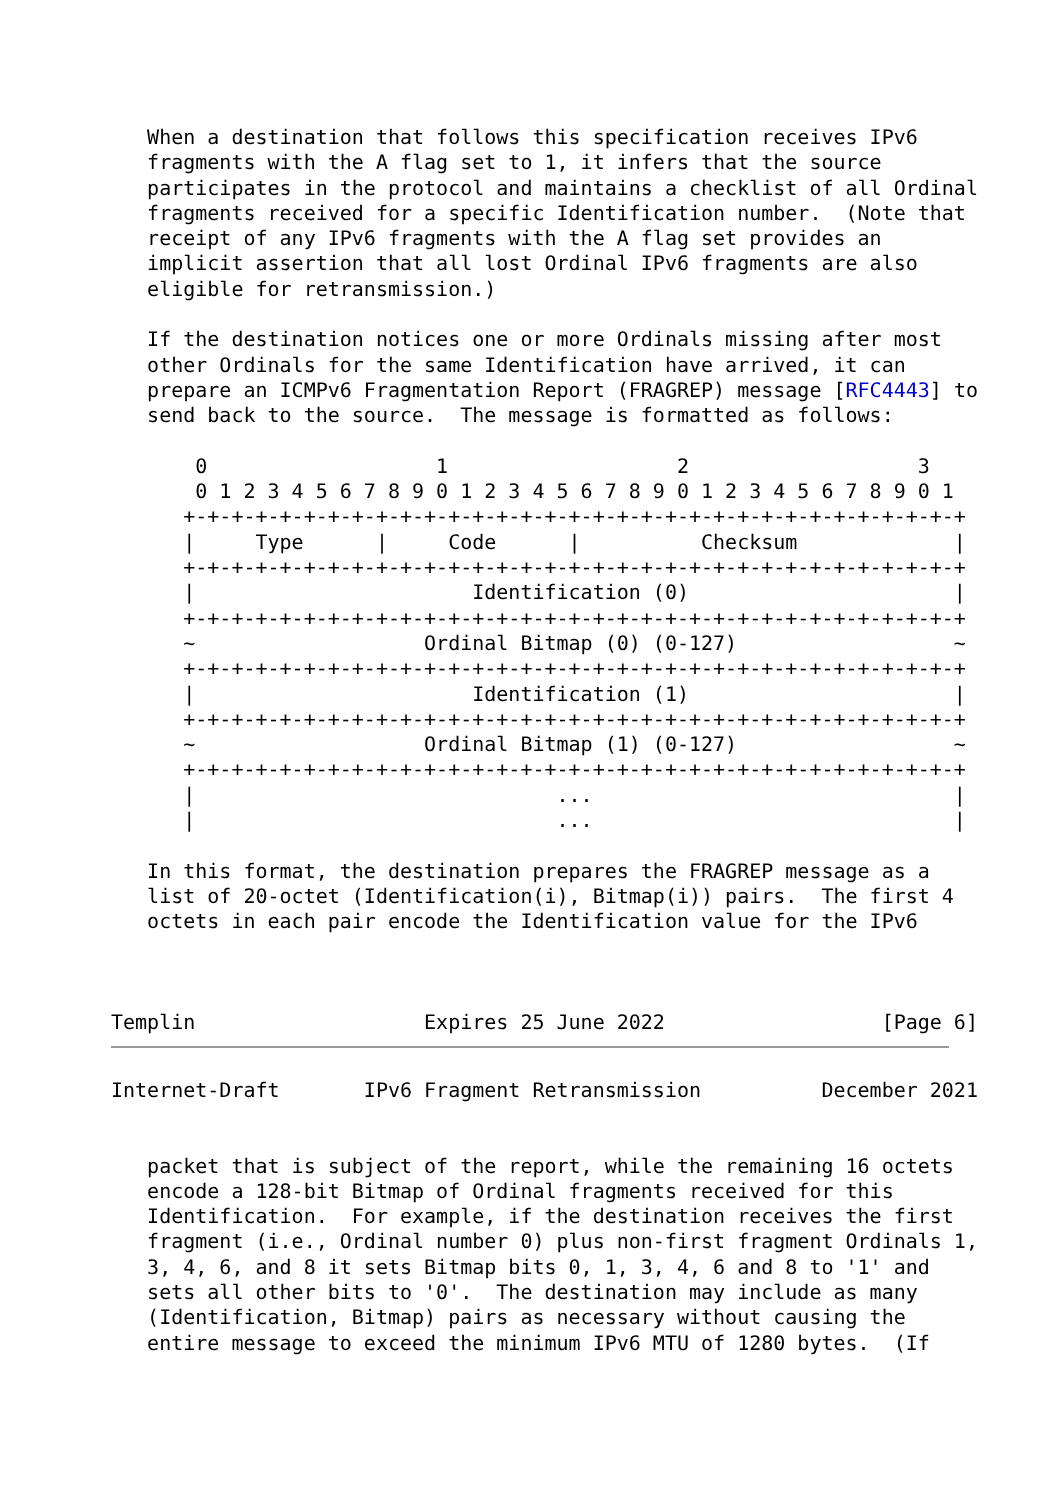When a destination that follows this specification receives IPv6
   fragments with the A flag set to 1, it infers that the source
   participates in the protocol and maintains a checklist of all Ordinal
   fragments received for a specific Identification number.  (Note that
   receipt of any IPv6 fragments with the A flag set provides an
   implicit assertion that all lost Ordinal IPv6 fragments are also
   eligible for retransmission.)

   If the destination notices one or more Ordinals missing after most
   other Ordinals for the same Identification have arrived, it can
   prepare an ICMPv6 Fragmentation Report (FRAGREP) message [RFC4443] to
   send back to the source.  The message is formatted as follows:

       0                   1                   2                   3
       0 1 2 3 4 5 6 7 8 9 0 1 2 3 4 5 6 7 8 9 0 1 2 3 4 5 6 7 8 9 0 1
      +-+-+-+-+-+-+-+-+-+-+-+-+-+-+-+-+-+-+-+-+-+-+-+-+-+-+-+-+-+-+-+-+
      |     Type      |     Code      |          Checksum             |
      +-+-+-+-+-+-+-+-+-+-+-+-+-+-+-+-+-+-+-+-+-+-+-+-+-+-+-+-+-+-+-+-+
      |                       Identification (0)                      |
      +-+-+-+-+-+-+-+-+-+-+-+-+-+-+-+-+-+-+-+-+-+-+-+-+-+-+-+-+-+-+-+-+
      ~                   Ordinal Bitmap (0) (0-127)                  ~
      +-+-+-+-+-+-+-+-+-+-+-+-+-+-+-+-+-+-+-+-+-+-+-+-+-+-+-+-+-+-+-+-+
      |                       Identification (1)                      |
      +-+-+-+-+-+-+-+-+-+-+-+-+-+-+-+-+-+-+-+-+-+-+-+-+-+-+-+-+-+-+-+-+
      ~                   Ordinal Bitmap (1) (0-127)                  ~
      +-+-+-+-+-+-+-+-+-+-+-+-+-+-+-+-+-+-+-+-+-+-+-+-+-+-+-+-+-+-+-+-+
      |                              ...                              |
      |                              ...                              |

   In this format, the destination prepares the FRAGREP message as a
   list of 20-octet (Identification(i), Bitmap(i)) pairs.  The first 4
   octets in each pair encode the Identification value for the IPv6



Templin                   Expires 25 June 2022                  [Page 6]
Internet-Draft       IPv6 Fragment Retransmission          December 2021


   packet that is subject of the report, while the remaining 16 octets
   encode a 128-bit Bitmap of Ordinal fragments received for this
   Identification.  For example, if the destination receives the first
   fragment (i.e., Ordinal number 0) plus non-first fragment Ordinals 1,
   3, 4, 6, and 8 it sets Bitmap bits 0, 1, 3, 4, 6 and 8 to '1' and
   sets all other bits to '0'.  The destination may include as many
   (Identification, Bitmap) pairs as necessary without causing the
   entire message to exceed the minimum IPv6 MTU of 1280 bytes.  (If